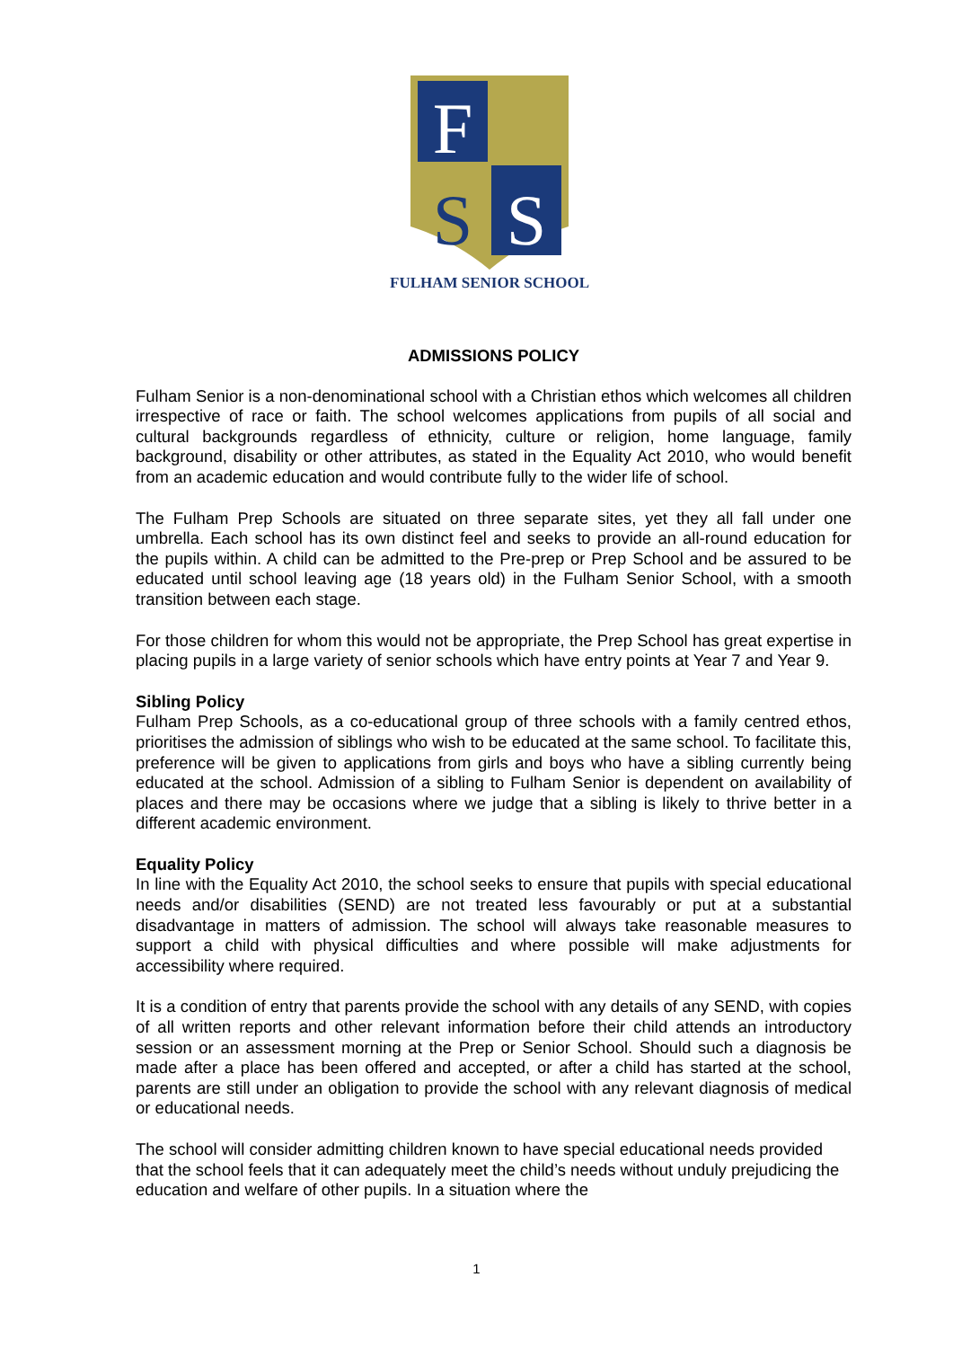F
S
S
FULHAM SENIOR SCHOOL
ADMISSIONS POLICY
Fulham Senior is a non-denominational school with a Christian ethos which welcomes all children irrespective of race or faith. The school welcomes applications from pupils of all social and cultural backgrounds regardless of ethnicity, culture or religion, home language, family background, disability or other attributes, as stated in the Equality Act 2010, who would benefit from an academic education and would contribute fully to the wider life of school.
The Fulham Prep Schools are situated on three separate sites, yet they all fall under one umbrella. Each school has its own distinct feel and seeks to provide an all-round education for the pupils within. A child can be admitted to the Pre-prep or Prep School and be assured to be educated until school leaving age (18 years old) in the Fulham Senior School, with a smooth transition between each stage.
For those children for whom this would not be appropriate, the Prep School has great expertise in placing pupils in a large variety of senior schools which have entry points at Year 7 and Year 9.
Sibling Policy
Fulham Prep Schools, as a co-educational group of three schools with a family centred ethos, prioritises the admission of siblings who wish to be educated at the same school. To facilitate this, preference will be given to applications from girls and boys who have a sibling currently being educated at the school. Admission of a sibling to Fulham Senior is dependent on availability of places and there may be occasions where we judge that a sibling is likely to thrive better in a different academic environment.
Equality Policy
In line with the Equality Act 2010, the school seeks to ensure that pupils with special educational needs and/or disabilities (SEND) are not treated less favourably or put at a substantial disadvantage in matters of admission. The school will always take reasonable measures to support a child with physical difficulties and where possible will make adjustments for accessibility where required.
It is a condition of entry that parents provide the school with any details of any SEND, with copies of all written reports and other relevant information before their child attends an introductory session or an assessment morning at the Prep or Senior School. Should such a diagnosis be made after a place has been offered and accepted, or after a child has started at the school, parents are still under an obligation to provide the school with any relevant diagnosis of medical or educational needs.
The school will consider admitting children known to have special educational needs provided that the school feels that it can adequately meet the child’s needs without unduly prejudicing the education and welfare of other pupils. In a situation where the
1